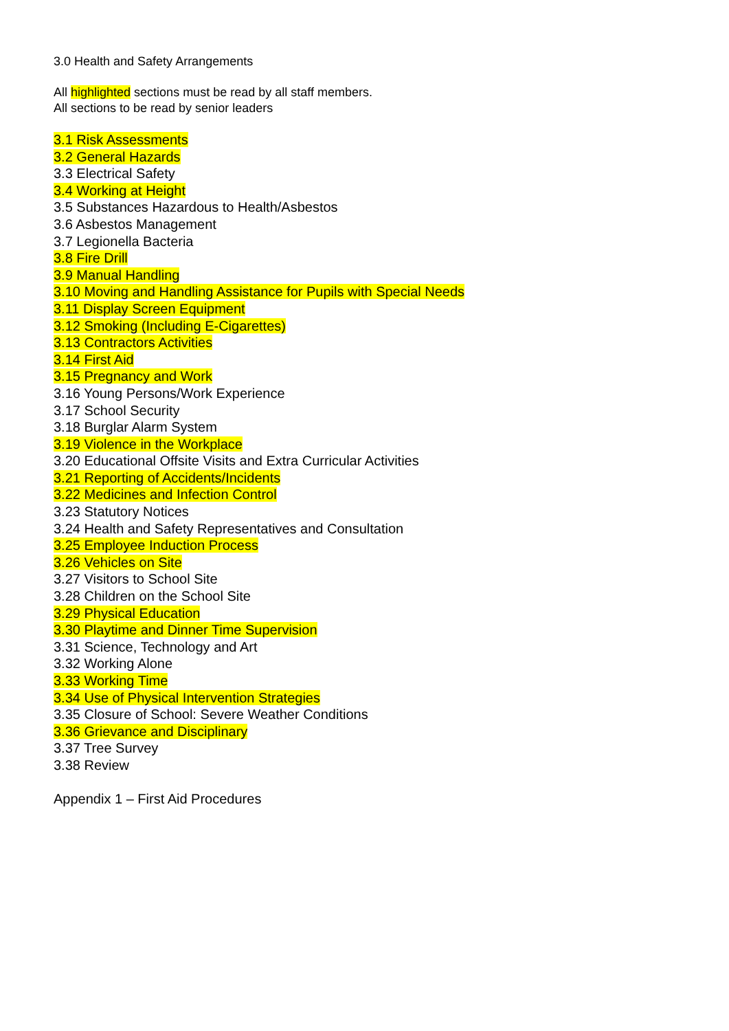3.0 Health and Safety Arrangements
All highlighted sections must be read by all staff members.
All sections to be read by senior leaders
3.1 Risk Assessments
3.2 General Hazards
3.3 Electrical Safety
3.4 Working at Height
3.5 Substances Hazardous to Health/Asbestos
3.6 Asbestos Management
3.7 Legionella Bacteria
3.8 Fire Drill
3.9 Manual Handling
3.10 Moving and Handling Assistance for Pupils with Special Needs
3.11 Display Screen Equipment
3.12 Smoking (Including E-Cigarettes)
3.13 Contractors Activities
3.14 First Aid
3.15 Pregnancy and Work
3.16 Young Persons/Work Experience
3.17 School Security
3.18 Burglar Alarm System
3.19 Violence in the Workplace
3.20 Educational Offsite Visits and Extra Curricular Activities
3.21 Reporting of Accidents/Incidents
3.22 Medicines and Infection Control
3.23 Statutory Notices
3.24 Health and Safety Representatives and Consultation
3.25 Employee Induction Process
3.26 Vehicles on Site
3.27 Visitors to School Site
3.28 Children on the School Site
3.29 Physical Education
3.30 Playtime and Dinner Time Supervision
3.31 Science, Technology and Art
3.32 Working Alone
3.33 Working Time
3.34 Use of Physical Intervention Strategies
3.35 Closure of School: Severe Weather Conditions
3.36 Grievance and Disciplinary
3.37 Tree Survey
3.38 Review
Appendix 1 – First Aid Procedures